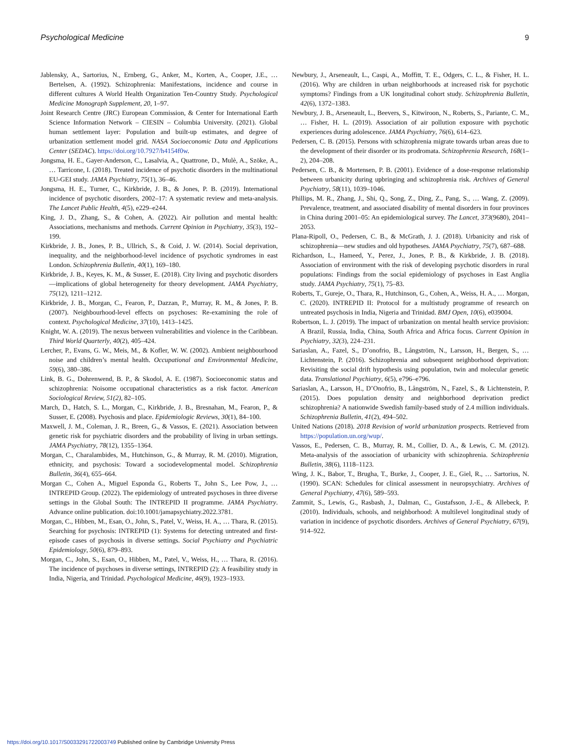Psychological Medicine 9
Jablensky, A., Sartorius, N., Ernberg, G., Anker, M., Korten, A., Cooper, J.E., … Bertelsen, A. (1992). Schizophrenia: Manifestations, incidence and course in different cultures A World Health Organization Ten-Country Study. Psychological Medicine Monograph Supplement, 20, 1–97.
Joint Research Centre (JRC) European Commission, & Center for International Earth Science Information Network – CIESIN – Columbia University. (2021). Global human settlement layer: Population and built-up estimates, and degree of urbanization settlement model grid. NASA Socioeconomic Data and Applications Center (SEDAC). https://doi.org/10.7927/h4154f0w.
Jongsma, H. E., Gayer-Anderson, C., Lasalvia, A., Quattrone, D., Mulè, A., Szöke, A., … Tarricone, I. (2018). Treated incidence of psychotic disorders in the multinational EU-GEI study. JAMA Psychiatry, 75(1), 36–46.
Jongsma, H. E., Turner, C., Kirkbride, J. B., & Jones, P. B. (2019). International incidence of psychotic disorders, 2002–17: A systematic review and meta-analysis. The Lancet Public Health, 4(5), e229–e244.
King, J. D., Zhang, S., & Cohen, A. (2022). Air pollution and mental health: Associations, mechanisms and methods. Current Opinion in Psychiatry, 35(3), 192–199.
Kirkbride, J. B., Jones, P. B., Ullrich, S., & Coid, J. W. (2014). Social deprivation, inequality, and the neighborhood-level incidence of psychotic syndromes in east London. Schizophrenia Bulletin, 40(1), 169–180.
Kirkbride, J. B., Keyes, K. M., & Susser, E. (2018). City living and psychotic disorders—implications of global heterogeneity for theory development. JAMA Psychiatry, 75(12), 1211–1212.
Kirkbride, J. B., Morgan, C., Fearon, P., Dazzan, P., Murray, R. M., & Jones, P. B. (2007). Neighbourhood-level effects on psychoses: Re-examining the role of context. Psychological Medicine, 37(10), 1413–1425.
Knight, W. A. (2019). The nexus between vulnerabilities and violence in the Caribbean. Third World Quarterly, 40(2), 405–424.
Lercher, P., Evans, G. W., Meis, M., & Kofler, W. W. (2002). Ambient neighbourhood noise and children’s mental health. Occupational and Environmental Medicine, 59(6), 380–386.
Link, B. G., Dohrenwend, B. P., & Skodol, A. E. (1987). Socioeconomic status and schizophrenia: Noisome occupational characteristics as a risk factor. American Sociological Review, 51(2), 82–105.
March, D., Hatch, S. L., Morgan, C., Kirkbride, J. B., Bresnahan, M., Fearon, P., & Susser, E. (2008). Psychosis and place. Epidemiologic Reviews, 30(1), 84–100.
Maxwell, J. M., Coleman, J. R., Breen, G., & Vassos, E. (2021). Association between genetic risk for psychiatric disorders and the probability of living in urban settings. JAMA Psychiatry, 78(12), 1355–1364.
Morgan, C., Charalambides, M., Hutchinson, G., & Murray, R. M. (2010). Migration, ethnicity, and psychosis: Toward a sociodevelopmental model. Schizophrenia Bulletin, 36(4), 655–664.
Morgan C., Cohen A., Miguel Esponda G., Roberts T., John S., Lee Pow, J., … INTREPID Group. (2022). The epidemiology of untreated psychoses in three diverse settings in the Global South: The INTREPID II programme. JAMA Psychiatry. Advance online publication. doi:10.1001/jamapsychiatry.2022.3781.
Morgan, C., Hibben, M., Esan, O., John, S., Patel, V., Weiss, H. A., … Thara, R. (2015). Searching for psychosis: INTREPID (1): Systems for detecting untreated and first-episode cases of psychosis in diverse settings. Social Psychiatry and Psychiatric Epidemiology, 50(6), 879–893.
Morgan, C., John, S., Esan, O., Hibben, M., Patel, V., Weiss, H., … Thara, R. (2016). The incidence of psychoses in diverse settings, INTREPID (2): A feasibility study in India, Nigeria, and Trinidad. Psychological Medicine, 46(9), 1923–1933.
Newbury, J., Arseneault, L., Caspi, A., Moffitt, T. E., Odgers, C. L., & Fisher, H. L. (2016). Why are children in urban neighborhoods at increased risk for psychotic symptoms? Findings from a UK longitudinal cohort study. Schizophrenia Bulletin, 42(6), 1372–1383.
Newbury, J. B., Arseneault, L., Beevers, S., Kitwiroon, N., Roberts, S., Pariante, C. M., … Fisher, H. L. (2019). Association of air pollution exposure with psychotic experiences during adolescence. JAMA Psychiatry, 76(6), 614–623.
Pedersen, C. B. (2015). Persons with schizophrenia migrate towards urban areas due to the development of their disorder or its prodromata. Schizophrenia Research, 168(1–2), 204–208.
Pedersen, C. B., & Mortensen, P. B. (2001). Evidence of a dose-response relationship between urbanicity during upbringing and schizophrenia risk. Archives of General Psychiatry, 58(11), 1039–1046.
Phillips, M. R., Zhang, J., Shi, Q., Song, Z., Ding, Z., Pang, S., … Wang, Z. (2009). Prevalence, treatment, and associated disability of mental disorders in four provinces in China during 2001–05: An epidemiological survey. The Lancet, 373(9680), 2041–2053.
Plana-Ripoll, O., Pedersen, C. B., & McGrath, J. J. (2018). Urbanicity and risk of schizophrenia—new studies and old hypotheses. JAMA Psychiatry, 75(7), 687–688.
Richardson, L., Hameed, Y., Perez, J., Jones, P. B., & Kirkbride, J. B. (2018). Association of environment with the risk of developing psychotic disorders in rural populations: Findings from the social epidemiology of psychoses in East Anglia study. JAMA Psychiatry, 75(1), 75–83.
Roberts, T., Gureje, O., Thara, R., Hutchinson, G., Cohen, A., Weiss, H. A., … Morgan, C. (2020). INTREPID II: Protocol for a multistudy programme of research on untreated psychosis in India, Nigeria and Trinidad. BMJ Open, 10(6), e039004.
Robertson, L. J. (2019). The impact of urbanization on mental health service provision: A Brazil, Russia, India, China, South Africa and Africa focus. Current Opinion in Psychiatry, 32(3), 224–231.
Sariaslan, A., Fazel, S., D’onofrio, B., Långström, N., Larsson, H., Bergen, S., … Lichtenstein, P. (2016). Schizophrenia and subsequent neighborhood deprivation: Revisiting the social drift hypothesis using population, twin and molecular genetic data. Translational Psychiatry, 6(5), e796–e796.
Sariaslan, A., Larsson, H., D’Onofrio, B., Långström, N., Fazel, S., & Lichtenstein, P. (2015). Does population density and neighborhood deprivation predict schizophrenia? A nationwide Swedish family-based study of 2.4 million individuals. Schizophrenia Bulletin, 41(2), 494–502.
United Nations (2018). 2018 Revision of world urbanization prospects. Retrieved from https://population.un.org/wup/.
Vassos, E., Pedersen, C. B., Murray, R. M., Collier, D. A., & Lewis, C. M. (2012). Meta-analysis of the association of urbanicity with schizophrenia. Schizophrenia Bulletin, 38(6), 1118–1123.
Wing, J. K., Babor, T., Brugha, T., Burke, J., Cooper, J. E., Giel, R., … Sartorius, N. (1990). SCAN: Schedules for clinical assessment in neuropsychiatry. Archives of General Psychiatry, 47(6), 589–593.
Zammit, S., Lewis, G., Rasbash, J., Dalman, C., Gustafsson, J.-E., & Allebeck, P. (2010). Individuals, schools, and neighborhood: A multilevel longitudinal study of variation in incidence of psychotic disorders. Archives of General Psychiatry, 67(9), 914–922.
https://doi.org/10.1017/S0033291722003749 Published online by Cambridge University Press